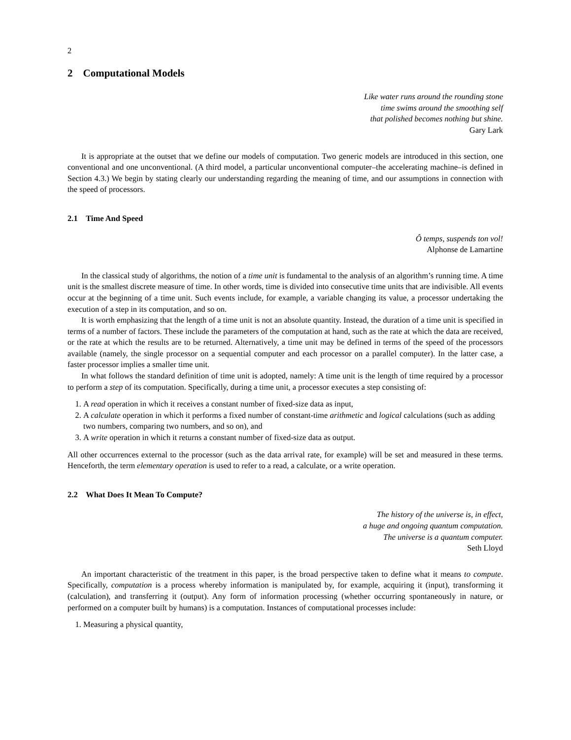2
2 Computational Models
Like water runs around the rounding stone
time swims around the smoothing self
that polished becomes nothing but shine.
Gary Lark
It is appropriate at the outset that we define our models of computation. Two generic models are introduced in this section, one conventional and one unconventional. (A third model, a particular unconventional computer–the accelerating machine–is defined in Section 4.3.) We begin by stating clearly our understanding regarding the meaning of time, and our assumptions in connection with the speed of processors.
2.1 Time And Speed
Ô temps, suspends ton vol!
Alphonse de Lamartine
In the classical study of algorithms, the notion of a time unit is fundamental to the analysis of an algorithm’s running time. A time unit is the smallest discrete measure of time. In other words, time is divided into consecutive time units that are indivisible. All events occur at the beginning of a time unit. Such events include, for example, a variable changing its value, a processor undertaking the execution of a step in its computation, and so on.
It is worth emphasizing that the length of a time unit is not an absolute quantity. Instead, the duration of a time unit is specified in terms of a number of factors. These include the parameters of the computation at hand, such as the rate at which the data are received, or the rate at which the results are to be returned. Alternatively, a time unit may be defined in terms of the speed of the processors available (namely, the single processor on a sequential computer and each processor on a parallel computer). In the latter case, a faster processor implies a smaller time unit.
In what follows the standard definition of time unit is adopted, namely: A time unit is the length of time required by a processor to perform a step of its computation. Specifically, during a time unit, a processor executes a step consisting of:
1. A read operation in which it receives a constant number of fixed-size data as input,
2. A calculate operation in which it performs a fixed number of constant-time arithmetic and logical calculations (such as adding two numbers, comparing two numbers, and so on), and
3. A write operation in which it returns a constant number of fixed-size data as output.
All other occurrences external to the processor (such as the data arrival rate, for example) will be set and measured in these terms. Henceforth, the term elementary operation is used to refer to a read, a calculate, or a write operation.
2.2 What Does It Mean To Compute?
The history of the universe is, in effect,
a huge and ongoing quantum computation.
The universe is a quantum computer.
Seth Lloyd
An important characteristic of the treatment in this paper, is the broad perspective taken to define what it means to compute. Specifically, computation is a process whereby information is manipulated by, for example, acquiring it (input), transforming it (calculation), and transferring it (output). Any form of information processing (whether occurring spontaneously in nature, or performed on a computer built by humans) is a computation. Instances of computational processes include:
1. Measuring a physical quantity,